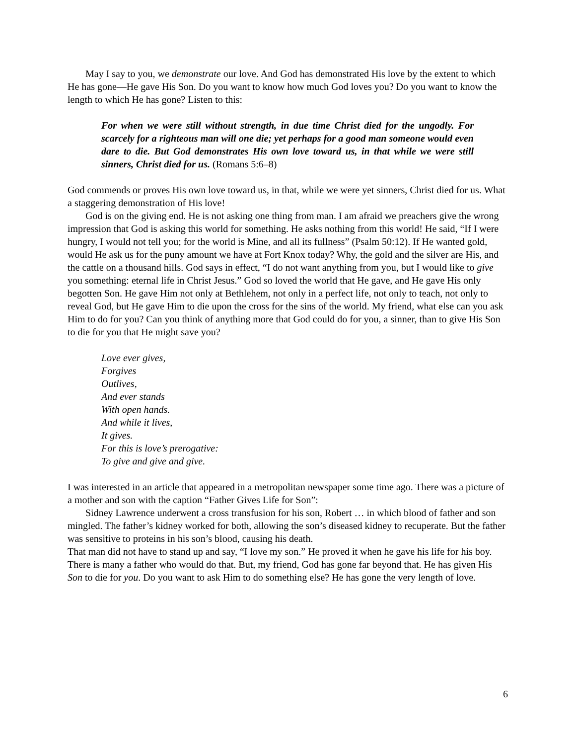May I say to you, we demonstrate our love. And God has demonstrated His love by the extent to which He has gone—He gave His Son. Do you want to know how much God loves you? Do you want to know the length to which He has gone? Listen to this:
For when we were still without strength, in due time Christ died for the ungodly. For scarcely for a righteous man will one die; yet perhaps for a good man someone would even dare to die. But God demonstrates His own love toward us, in that while we were still sinners, Christ died for us. (Romans 5:6–8)
God commends or proves His own love toward us, in that, while we were yet sinners, Christ died for us. What a staggering demonstration of His love!
God is on the giving end. He is not asking one thing from man. I am afraid we preachers give the wrong impression that God is asking this world for something. He asks nothing from this world! He said, “If I were hungry, I would not tell you; for the world is Mine, and all its fullness” (Psalm 50:12). If He wanted gold, would He ask us for the puny amount we have at Fort Knox today? Why, the gold and the silver are His, and the cattle on a thousand hills. God says in effect, “I do not want anything from you, but I would like to give you something: eternal life in Christ Jesus.” God so loved the world that He gave, and He gave His only begotten Son. He gave Him not only at Bethlehem, not only in a perfect life, not only to teach, not only to reveal God, but He gave Him to die upon the cross for the sins of the world. My friend, what else can you ask Him to do for you? Can you think of anything more that God could do for you, a sinner, than to give His Son to die for you that He might save you?
Love ever gives,
Forgives
Outlives,
And ever stands
With open hands.
And while it lives,
It gives.
For this is love’s prerogative:
To give and give and give.
I was interested in an article that appeared in a metropolitan newspaper some time ago. There was a picture of a mother and son with the caption “Father Gives Life for Son”:
Sidney Lawrence underwent a cross transfusion for his son, Robert … in which blood of father and son mingled. The father’s kidney worked for both, allowing the son’s diseased kidney to recuperate. But the father was sensitive to proteins in his son’s blood, causing his death.
That man did not have to stand up and say, “I love my son.” He proved it when he gave his life for his boy. There is many a father who would do that. But, my friend, God has gone far beyond that. He has given His Son to die for you. Do you want to ask Him to do something else? He has gone the very length of love.
6